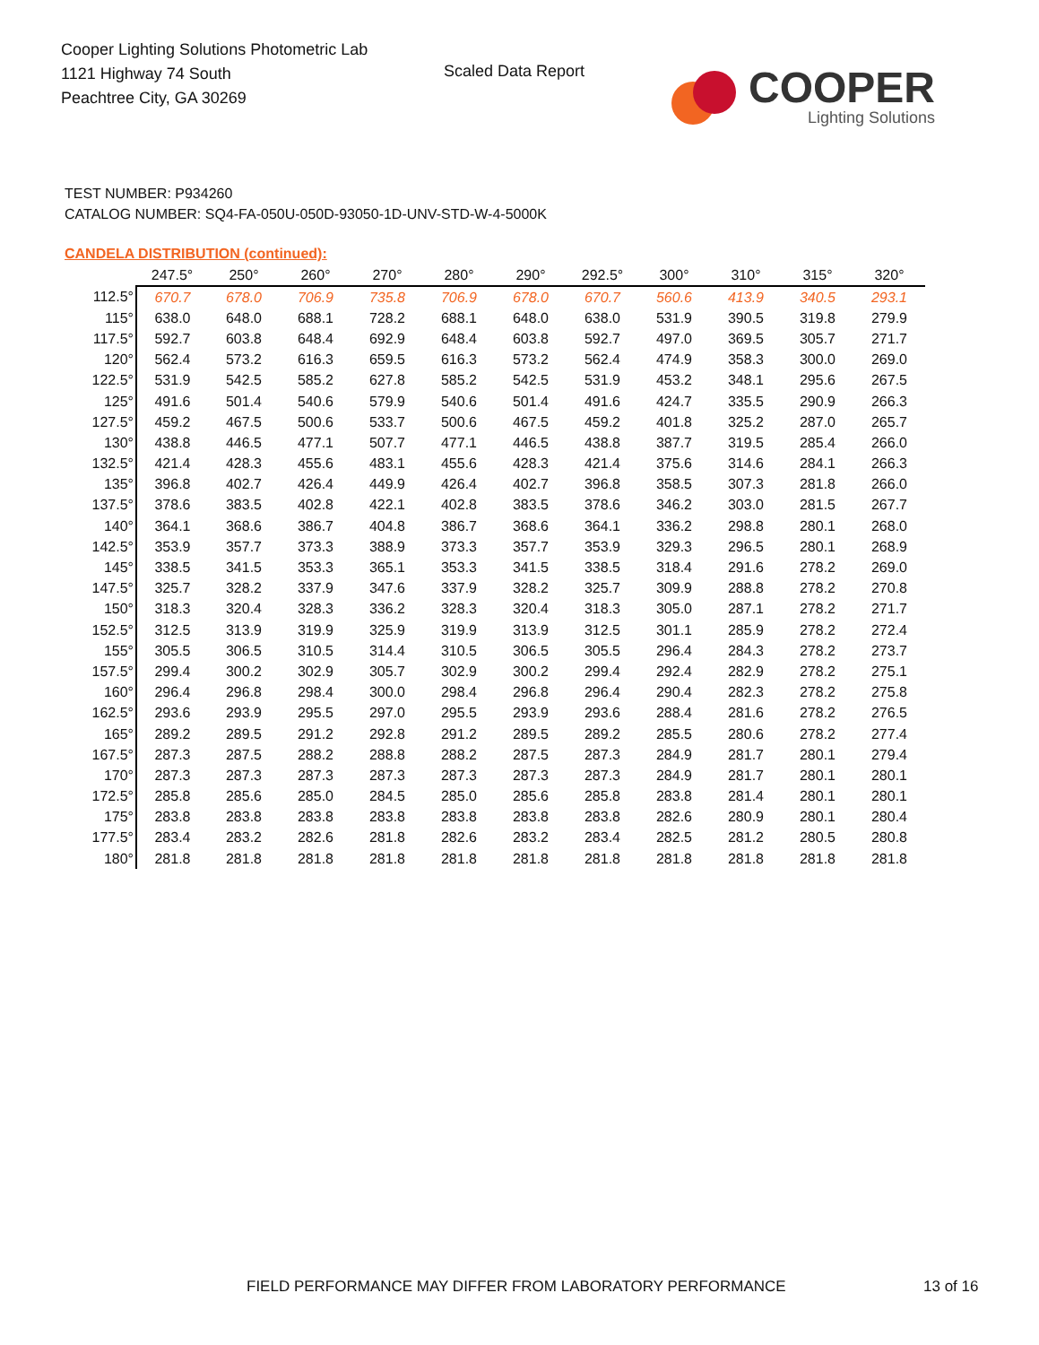Cooper Lighting Solutions Photometric Lab
1121 Highway 74 South
Peachtree City, GA 30269
Scaled Data Report
COOPER
Lighting Solutions
TEST NUMBER: P934260
CATALOG NUMBER: SQ4-FA-050U-050D-93050-1D-UNV-STD-W-4-5000K
CANDELA DISTRIBUTION (continued):
| | 247.5° | 250° | 260° | 270° | 280° | 290° | 292.5° | 300° | 310° | 315° | 320° |
| --- | --- | --- | --- | --- | --- | --- | --- | --- | --- | --- | --- |
| 112.5° | 670.7 | 678.0 | 706.9 | 735.8 | 706.9 | 678.0 | 670.7 | 560.6 | 413.9 | 340.5 | 293.1 |
| 115° | 638.0 | 648.0 | 688.1 | 728.2 | 688.1 | 648.0 | 638.0 | 531.9 | 390.5 | 319.8 | 279.9 |
| 117.5° | 592.7 | 603.8 | 648.4 | 692.9 | 648.4 | 603.8 | 592.7 | 497.0 | 369.5 | 305.7 | 271.7 |
| 120° | 562.4 | 573.2 | 616.3 | 659.5 | 616.3 | 573.2 | 562.4 | 474.9 | 358.3 | 300.0 | 269.0 |
| 122.5° | 531.9 | 542.5 | 585.2 | 627.8 | 585.2 | 542.5 | 531.9 | 453.2 | 348.1 | 295.6 | 267.5 |
| 125° | 491.6 | 501.4 | 540.6 | 579.9 | 540.6 | 501.4 | 491.6 | 424.7 | 335.5 | 290.9 | 266.3 |
| 127.5° | 459.2 | 467.5 | 500.6 | 533.7 | 500.6 | 467.5 | 459.2 | 401.8 | 325.2 | 287.0 | 265.7 |
| 130° | 438.8 | 446.5 | 477.1 | 507.7 | 477.1 | 446.5 | 438.8 | 387.7 | 319.5 | 285.4 | 266.0 |
| 132.5° | 421.4 | 428.3 | 455.6 | 483.1 | 455.6 | 428.3 | 421.4 | 375.6 | 314.6 | 284.1 | 266.3 |
| 135° | 396.8 | 402.7 | 426.4 | 449.9 | 426.4 | 402.7 | 396.8 | 358.5 | 307.3 | 281.8 | 266.0 |
| 137.5° | 378.6 | 383.5 | 402.8 | 422.1 | 402.8 | 383.5 | 378.6 | 346.2 | 303.0 | 281.5 | 267.7 |
| 140° | 364.1 | 368.6 | 386.7 | 404.8 | 386.7 | 368.6 | 364.1 | 336.2 | 298.8 | 280.1 | 268.0 |
| 142.5° | 353.9 | 357.7 | 373.3 | 388.9 | 373.3 | 357.7 | 353.9 | 329.3 | 296.5 | 280.1 | 268.9 |
| 145° | 338.5 | 341.5 | 353.3 | 365.1 | 353.3 | 341.5 | 338.5 | 318.4 | 291.6 | 278.2 | 269.0 |
| 147.5° | 325.7 | 328.2 | 337.9 | 347.6 | 337.9 | 328.2 | 325.7 | 309.9 | 288.8 | 278.2 | 270.8 |
| 150° | 318.3 | 320.4 | 328.3 | 336.2 | 328.3 | 320.4 | 318.3 | 305.0 | 287.1 | 278.2 | 271.7 |
| 152.5° | 312.5 | 313.9 | 319.9 | 325.9 | 319.9 | 313.9 | 312.5 | 301.1 | 285.9 | 278.2 | 272.4 |
| 155° | 305.5 | 306.5 | 310.5 | 314.4 | 310.5 | 306.5 | 305.5 | 296.4 | 284.3 | 278.2 | 273.7 |
| 157.5° | 299.4 | 300.2 | 302.9 | 305.7 | 302.9 | 300.2 | 299.4 | 292.4 | 282.9 | 278.2 | 275.1 |
| 160° | 296.4 | 296.8 | 298.4 | 300.0 | 298.4 | 296.8 | 296.4 | 290.4 | 282.3 | 278.2 | 275.8 |
| 162.5° | 293.6 | 293.9 | 295.5 | 297.0 | 295.5 | 293.9 | 293.6 | 288.4 | 281.6 | 278.2 | 276.5 |
| 165° | 289.2 | 289.5 | 291.2 | 292.8 | 291.2 | 289.5 | 289.2 | 285.5 | 280.6 | 278.2 | 277.4 |
| 167.5° | 287.3 | 287.5 | 288.2 | 288.8 | 288.2 | 287.5 | 287.3 | 284.9 | 281.7 | 280.1 | 279.4 |
| 170° | 287.3 | 287.3 | 287.3 | 287.3 | 287.3 | 287.3 | 287.3 | 284.9 | 281.7 | 280.1 | 280.1 |
| 172.5° | 285.8 | 285.6 | 285.0 | 284.5 | 285.0 | 285.6 | 285.8 | 283.8 | 281.4 | 280.1 | 280.1 |
| 175° | 283.8 | 283.8 | 283.8 | 283.8 | 283.8 | 283.8 | 283.8 | 282.6 | 280.9 | 280.1 | 280.4 |
| 177.5° | 283.4 | 283.2 | 282.6 | 281.8 | 282.6 | 283.2 | 283.4 | 282.5 | 281.2 | 280.5 | 280.8 |
| 180° | 281.8 | 281.8 | 281.8 | 281.8 | 281.8 | 281.8 | 281.8 | 281.8 | 281.8 | 281.8 | 281.8 |
FIELD PERFORMANCE MAY DIFFER FROM LABORATORY PERFORMANCE
13 of 16